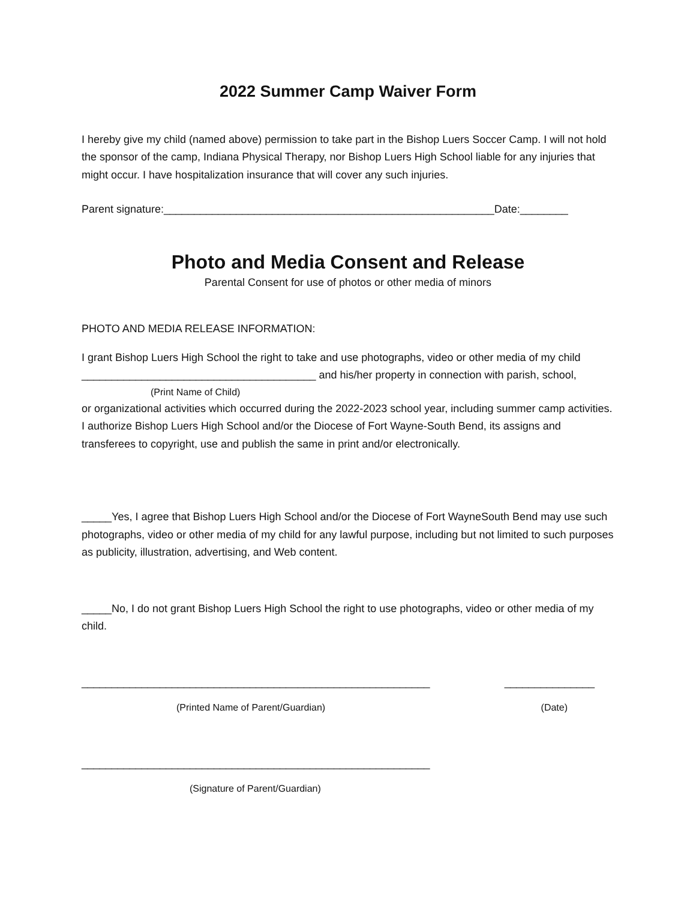2022 Summer Camp Waiver Form
I hereby give my child (named above) permission to take part in the Bishop Luers Soccer Camp. I will not hold the sponsor of the camp, Indiana Physical Therapy, nor Bishop Luers High School liable for any injuries that might occur. I have hospitalization insurance that will cover any such injuries.
Parent signature:_______________________________________________________Date:________
Photo and Media Consent and Release
Parental Consent for use of photos or other media of minors
PHOTO AND MEDIA RELEASE INFORMATION:
I grant Bishop Luers High School the right to take and use photographs, video or other media of my child _______________________________________ and his/her property in connection with parish, school,
(Print Name of Child)
or organizational activities which occurred during the 2022-2023 school year, including summer camp activities. I authorize Bishop Luers High School and/or the Diocese of Fort Wayne-South Bend, its assigns and transferees to copyright, use and publish the same in print and/or electronically.
_____Yes, I agree that Bishop Luers High School and/or the Diocese of Fort WayneSouth Bend may use such photographs, video or other media of my child for any lawful purpose, including but not limited to such purposes as publicity, illustration, advertising, and Web content.
_____No, I do not grant Bishop Luers High School the right to use photographs, video or other media of my child.
__________________________________________________________ _______________
(Printed Name of Parent/Guardian) (Date)
__________________________________________________________
(Signature of Parent/Guardian)